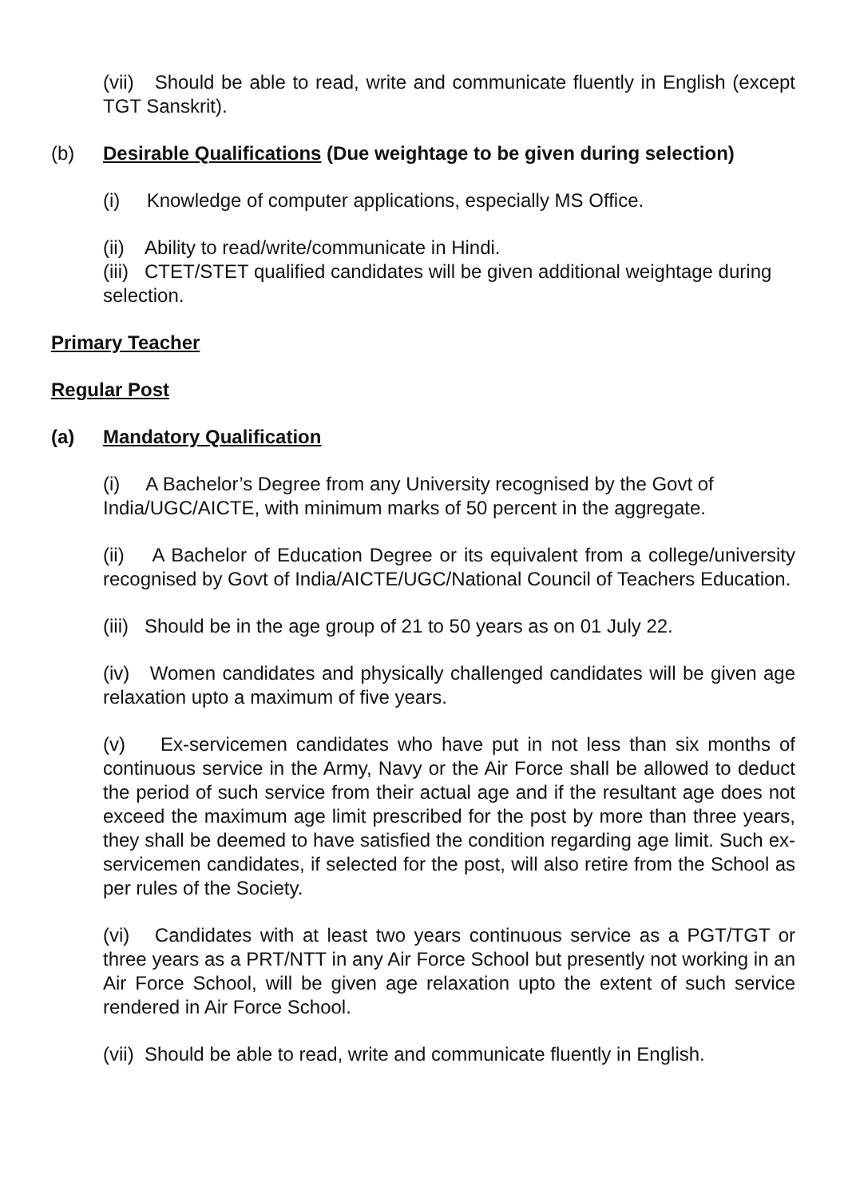(vii) Should be able to read, write and communicate fluently in English (except TGT Sanskrit).
(b) Desirable Qualifications (Due weightage to be given during selection)
(i) Knowledge of computer applications, especially MS Office.
(ii) Ability to read/write/communicate in Hindi.
(iii) CTET/STET qualified candidates will be given additional weightage during selection.
Primary Teacher
Regular Post
(a) Mandatory Qualification
(i) A Bachelor’s Degree from any University recognised by the Govt of India/UGC/AICTE, with minimum marks of 50 percent in the aggregate.
(ii) A Bachelor of Education Degree or its equivalent from a college/university recognised by Govt of India/AICTE/UGC/National Council of Teachers Education.
(iii) Should be in the age group of 21 to 50 years as on 01 July 22.
(iv) Women candidates and physically challenged candidates will be given age relaxation upto a maximum of five years.
(v) Ex-servicemen candidates who have put in not less than six months of continuous service in the Army, Navy or the Air Force shall be allowed to deduct the period of such service from their actual age and if the resultant age does not exceed the maximum age limit prescribed for the post by more than three years, they shall be deemed to have satisfied the condition regarding age limit. Such ex-servicemen candidates, if selected for the post, will also retire from the School as per rules of the Society.
(vi) Candidates with at least two years continuous service as a PGT/TGT or three years as a PRT/NTT in any Air Force School but presently not working in an Air Force School, will be given age relaxation upto the extent of such service rendered in Air Force School.
(vii) Should be able to read, write and communicate fluently in English.